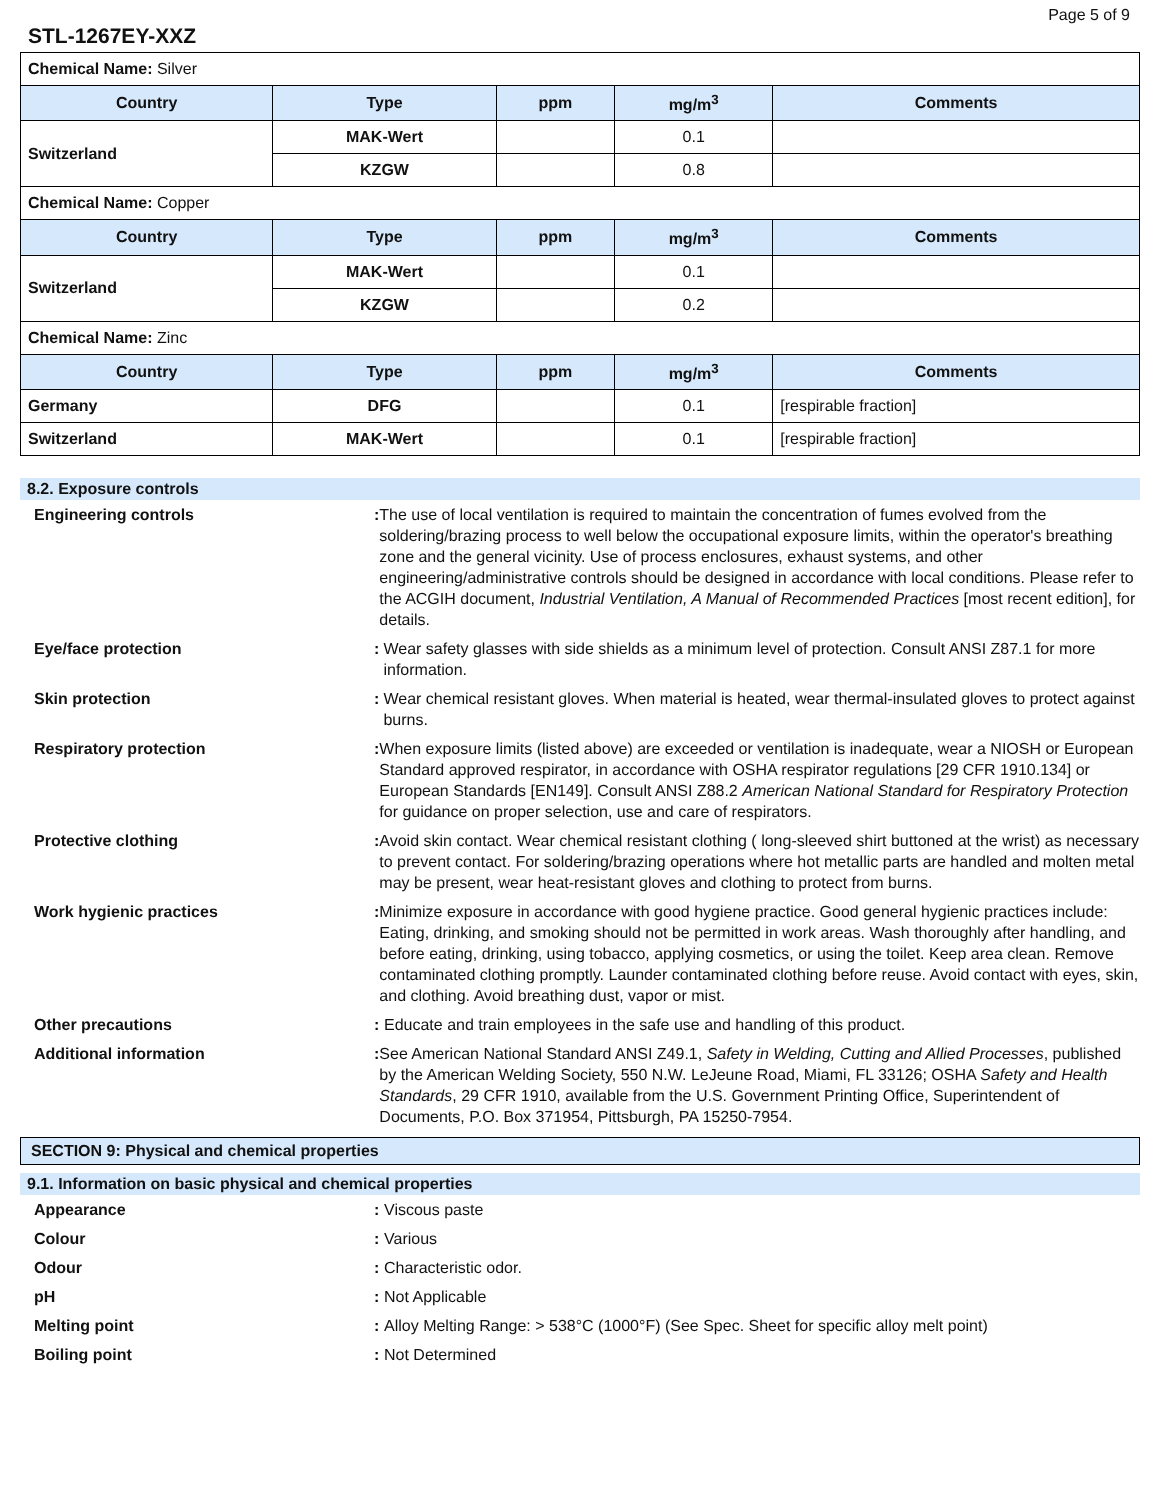Page 5 of 9
STL-1267EY-XXZ
| Chemical Name: Silver | | | | |
| Country | Type | ppm | mg/m<sup>3</sup> | Comments |
| Switzerland | MAK-Wert | | 0.1 | |
| | KZGW | | 0.8 | |
| Chemical Name: Copper | | | | |
| Country | Type | ppm | mg/m<sup>3</sup> | Comments |
| Switzerland | MAK-Wert | | 0.1 | |
| | KZGW | | 0.2 | |
| Chemical Name: Zinc | | | | |
| Country | Type | ppm | mg/m<sup>3</sup> | Comments |
| Germany | DFG | | 0.1 | [respirable fraction] |
| Switzerland | MAK-Wert | | 0.1 | [respirable fraction] |
8.2. Exposure controls
Engineering controls : The use of local ventilation is required to maintain the concentration of fumes evolved from the soldering/brazing process to well below the occupational exposure limits, within the operator's breathing zone and the general vicinity. Use of process enclosures, exhaust systems, and other engineering/administrative controls should be designed in accordance with local conditions. Please refer to the ACGIH document, Industrial Ventilation, A Manual of Recommended Practices [most recent edition], for details.
Eye/face protection : Wear safety glasses with side shields as a minimum level of protection. Consult ANSI Z87.1 for more information.
Skin protection : Wear chemical resistant gloves. When material is heated, wear thermal-insulated gloves to protect against burns.
Respiratory protection : When exposure limits (listed above) are exceeded or ventilation is inadequate, wear a NIOSH or European Standard approved respirator, in accordance with OSHA respirator regulations [29 CFR 1910.134] or European Standards [EN149]. Consult ANSI Z88.2 American National Standard for Respiratory Protection for guidance on proper selection, use and care of respirators.
Protective clothing : Avoid skin contact. Wear chemical resistant clothing ( long-sleeved shirt buttoned at the wrist) as necessary to prevent contact. For soldering/brazing operations where hot metallic parts are handled and molten metal may be present, wear heat-resistant gloves and clothing to protect from burns.
Work hygienic practices : Minimize exposure in accordance with good hygiene practice. Good general hygienic practices include: Eating, drinking, and smoking should not be permitted in work areas. Wash thoroughly after handling, and before eating, drinking, using tobacco, applying cosmetics, or using the toilet. Keep area clean. Remove contaminated clothing promptly. Launder contaminated clothing before reuse. Avoid contact with eyes, skin, and clothing. Avoid breathing dust, vapor or mist.
Other precautions : Educate and train employees in the safe use and handling of this product.
Additional information : See American National Standard ANSI Z49.1, Safety in Welding, Cutting and Allied Processes, published by the American Welding Society, 550 N.W. LeJeune Road, Miami, FL 33126; OSHA Safety and Health Standards, 29 CFR 1910, available from the U.S. Government Printing Office, Superintendent of Documents, P.O. Box 371954, Pittsburgh, PA 15250-7954.
SECTION 9: Physical and chemical properties
9.1. Information on basic physical and chemical properties
Appearance : Viscous paste
Colour : Various
Odour : Characteristic odor.
pH : Not Applicable
Melting point : Alloy Melting Range: > 538°C (1000°F) (See Spec. Sheet for specific alloy melt point)
Boiling point : Not Determined